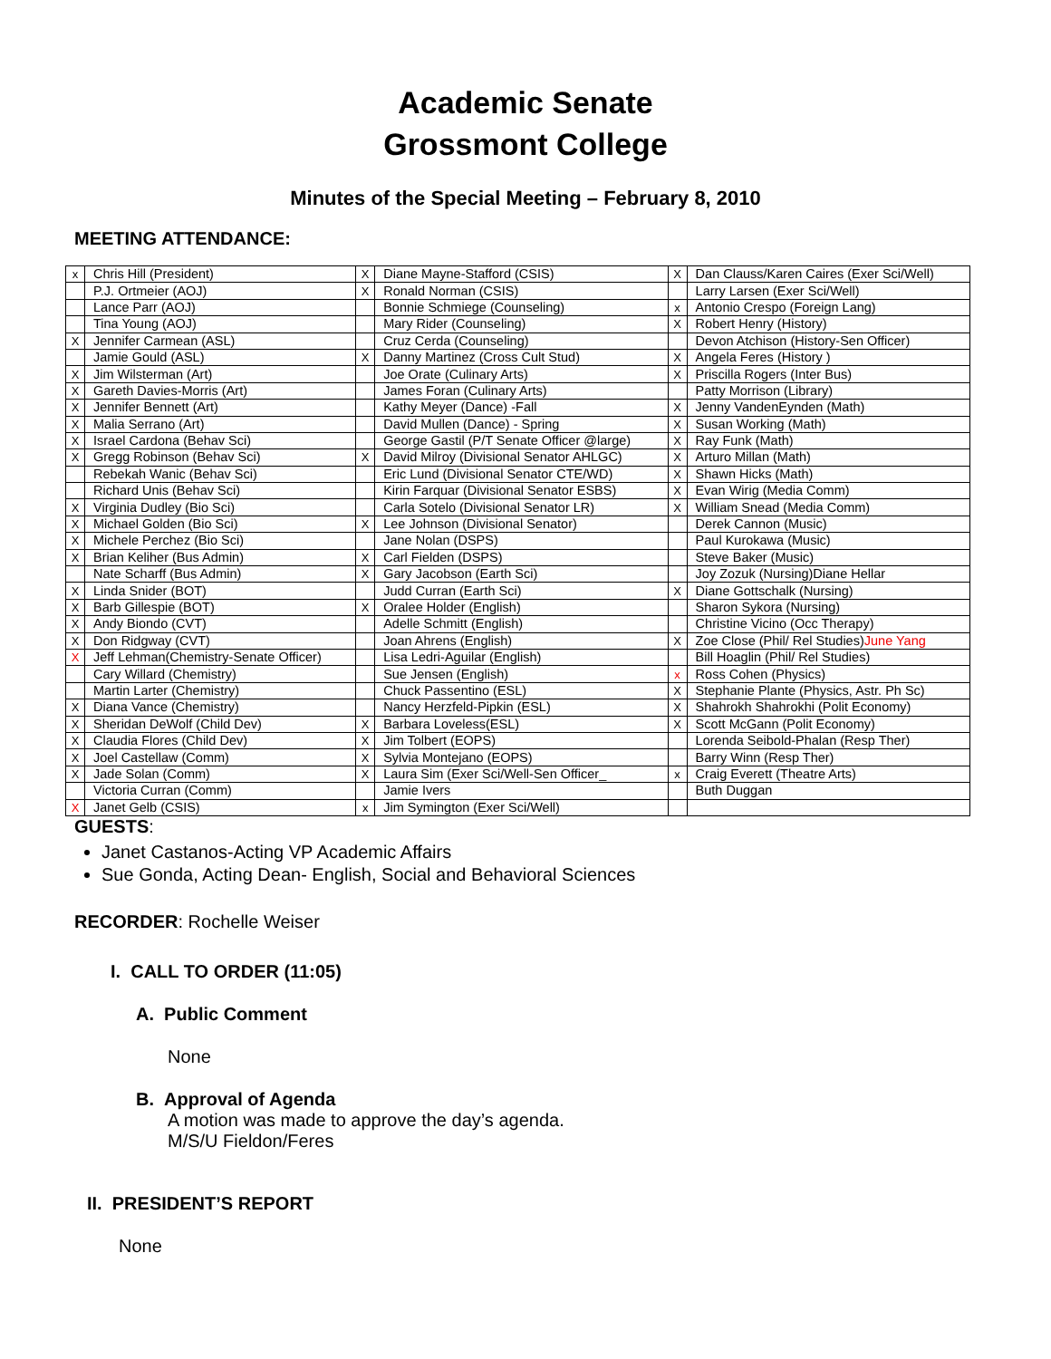Academic Senate
Grossmont College
Minutes of the Special Meeting – February 8, 2010
MEETING ATTENDANCE:
| x | Chris Hill (President) | X | Diane Mayne-Stafford (CSIS) | X | Dan Clauss/Karen Caires (Exer Sci/Well) |
| | P.J. Ortmeier (AOJ) | X | Ronald Norman (CSIS) | | Larry Larsen (Exer Sci/Well) |
| | Lance Parr (AOJ) | | Bonnie Schmiege (Counseling) | x | Antonio Crespo (Foreign Lang) |
| | Tina Young (AOJ) | | Mary Rider (Counseling) | X | Robert Henry (History) |
| X | Jennifer Carmean (ASL) | | Cruz Cerda (Counseling) | | Devon Atchison (History-Sen Officer) |
| | Jamie Gould (ASL) | X | Danny Martinez (Cross Cult Stud) | X | Angela Feres (History ) |
| X | Jim Wilsterman (Art) | | Joe Orate (Culinary Arts) | X | Priscilla Rogers (Inter Bus) |
| X | Gareth Davies-Morris (Art) | | James Foran (Culinary Arts) | | Patty Morrison (Library) |
| X | Jennifer Bennett (Art) | | Kathy Meyer (Dance) -Fall | X | Jenny VandenEynden (Math) |
| X | Malia Serrano (Art) | | David Mullen (Dance) - Spring | X | Susan Working (Math) |
| X | Israel Cardona (Behav Sci) | | George Gastil (P/T Senate Officer @large) | X | Ray Funk (Math) |
| X | Gregg Robinson (Behav Sci) | X | David Milroy (Divisional Senator AHLGC) | X | Arturo Millan (Math) |
| | Rebekah Wanic (Behav Sci) | | Eric Lund (Divisional Senator CTE/WD) | X | Shawn Hicks (Math) |
| | Richard Unis (Behav Sci) | | Kirin Farquar (Divisional Senator ESBS) | X | Evan Wirig (Media Comm) |
| X | Virginia Dudley (Bio Sci) | | Carla Sotelo (Divisional Senator LR) | X | William Snead (Media Comm) |
| X | Michael Golden (Bio Sci) | X | Lee Johnson (Divisional Senator) | | Derek Cannon (Music) |
| X | Michele Perchez (Bio Sci) | | Jane Nolan (DSPS) | | Paul Kurokawa (Music) |
| X | Brian Keliher (Bus Admin) | X | Carl Fielden (DSPS) | | Steve Baker (Music) |
| | Nate Scharff (Bus Admin) | X | Gary Jacobson (Earth Sci) | | Joy Zozuk (Nursing)Diane Hellar |
| X | Linda Snider (BOT) | | Judd Curran (Earth Sci) | X | Diane Gottschalk (Nursing) |
| X | Barb Gillespie (BOT) | X | Oralee Holder (English) | | Sharon Sykora (Nursing) |
| X | Andy Biondo (CVT) | | Adelle Schmitt (English) | | Christine Vicino (Occ Therapy) |
| X | Don Ridgway (CVT) | | Joan Ahrens (English) | X | Zoe Close (Phil/ Rel Studies) June Yang |
| X | Jeff Lehman(Chemistry-Senate Officer) | | Lisa Ledri-Aguilar (English) | | Bill Hoaglin (Phil/ Rel Studies) |
| | Cary Willard (Chemistry) | | Sue Jensen (English) | x | Ross Cohen (Physics) |
| | Martin Larter (Chemistry) | | Chuck Passentino (ESL) | X | Stephanie Plante (Physics, Astr. Ph Sc) |
| X | Diana Vance (Chemistry) | | Nancy Herzfeld-Pipkin (ESL) | X | Shahrokh Shahrokhi (Polit Economy) |
| X | Sheridan DeWolf (Child Dev) | X | Barbara Loveless(ESL) | X | Scott McGann (Polit Economy) |
| X | Claudia Flores (Child Dev) | X | Jim Tolbert (EOPS) | | Lorenda Seibold-Phalan (Resp Ther) |
| X | Joel Castellaw (Comm) | X | Sylvia Montejano (EOPS) | | Barry Winn (Resp Ther) |
| X | Jade Solan (Comm) | X | Laura Sim (Exer Sci/Well-Sen Officer_ | x | Craig Everett (Theatre Arts) |
| | Victoria Curran (Comm) | | Jamie Ivers | | Buth Duggan |
| X | Janet Gelb (CSIS) | x | Jim Symington (Exer Sci/Well) | | |
GUESTS:
Janet Castanos-Acting VP Academic Affairs
Sue Gonda, Acting Dean- English, Social and Behavioral Sciences
RECORDER: Rochelle Weiser
I. CALL TO ORDER (11:05)
A. Public Comment
None
B. Approval of Agenda
A motion was made to approve the day’s agenda.
M/S/U Fieldon/Feres
II. PRESIDENT’S REPORT
None